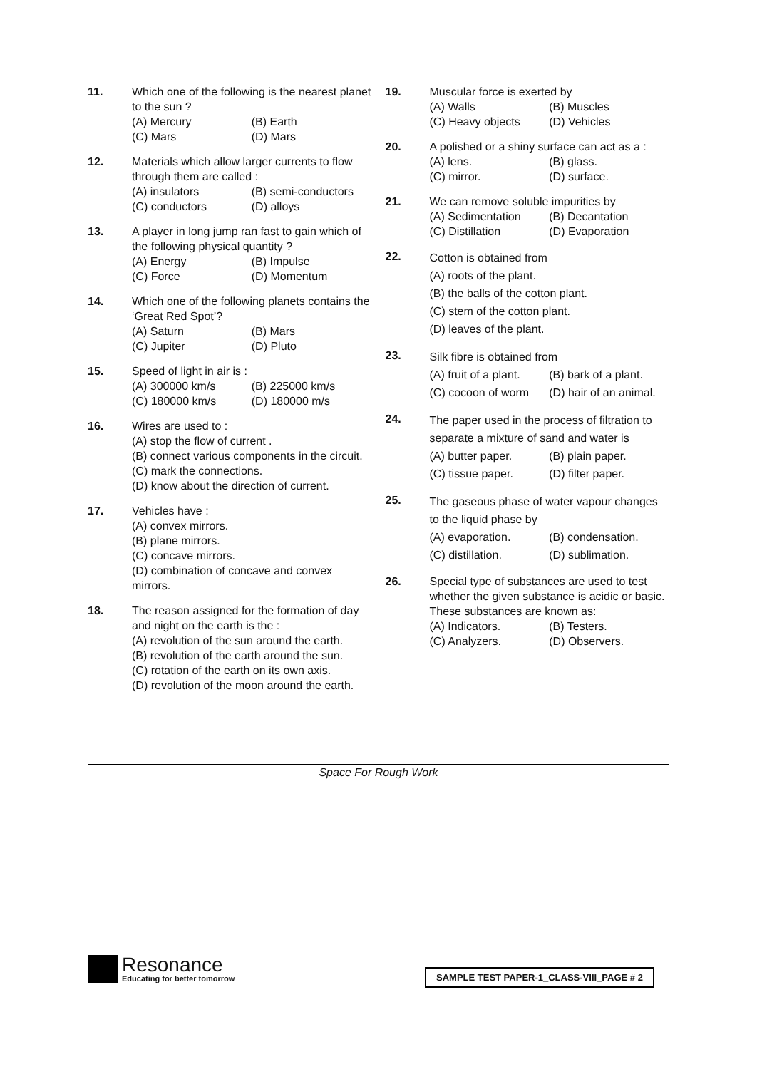11. Which one of the following is the nearest planet to the sun ?
(A) Mercury (B) Earth
(C) Mars (D) Mars
12. Materials which allow larger currents to flow through them are called :
(A) insulators (B) semi-conductors
(C) conductors (D) alloys
13. A player in long jump ran fast to gain which of the following physical quantity ?
(A) Energy (B) Impulse
(C) Force (D) Momentum
14. Which one of the following planets contains the ‘Great Red Spot’?
(A) Saturn (B) Mars
(C) Jupiter (D) Pluto
15. Speed of light in air is :
(A) 300000 km/s (B) 225000 km/s
(C) 180000 km/s (D) 180000 m/s
16. Wires are used to :
(A) stop the flow of current .
(B) connect various components in the circuit.
(C) mark the connections.
(D) know about the direction of current.
17. Vehicles have :
(A) convex mirrors.
(B) plane mirrors.
(C) concave mirrors.
(D) combination of concave and convex mirrors.
18. The reason assigned for the formation of day and night on the earth is the :
(A) revolution of the sun around the earth.
(B) revolution of the earth around the sun.
(C) rotation of the earth on its own axis.
(D) revolution of the moon around the earth.
19. Muscular force is exerted by
(A) Walls (B) Muscles
(C) Heavy objects (D) Vehicles
20. A polished or a shiny surface can act as a :
(A) lens. (B) glass.
(C) mirror. (D) surface.
21. We can remove soluble impurities by
(A) Sedimentation (B) Decantation
(C) Distillation (D) Evaporation
22.
Cotton is obtained from
(A) roots of the plant.
(B) the balls of the cotton plant.
(C) stem of the cotton plant.
(D) leaves of the plant.
23.
Silk fibre is obtained from
(A) fruit of a plant. (B) bark of a plant.
(C) cocoon of worm (D) hair of an animal.
24.
The paper used in the process of filtration to separate a mixture of sand and water is
(A) butter paper. (B) plain paper.
(C) tissue paper. (D) filter paper.
25.
The gaseous phase of water vapour changes to the liquid phase by
(A) evaporation. (B) condensation.
(C) distillation. (D) sublimation.
26. Special type of substances are used to test whether the given substance is acidic or basic. These substances are known as:
(A) Indicators. (B) Testers.
(C) Analyzers. (D) Observers.
Space For Rough Work
Resonance
Educating for better tomorrow
SAMPLE TEST PAPER-1_CLASS-VIII_PAGE # 2